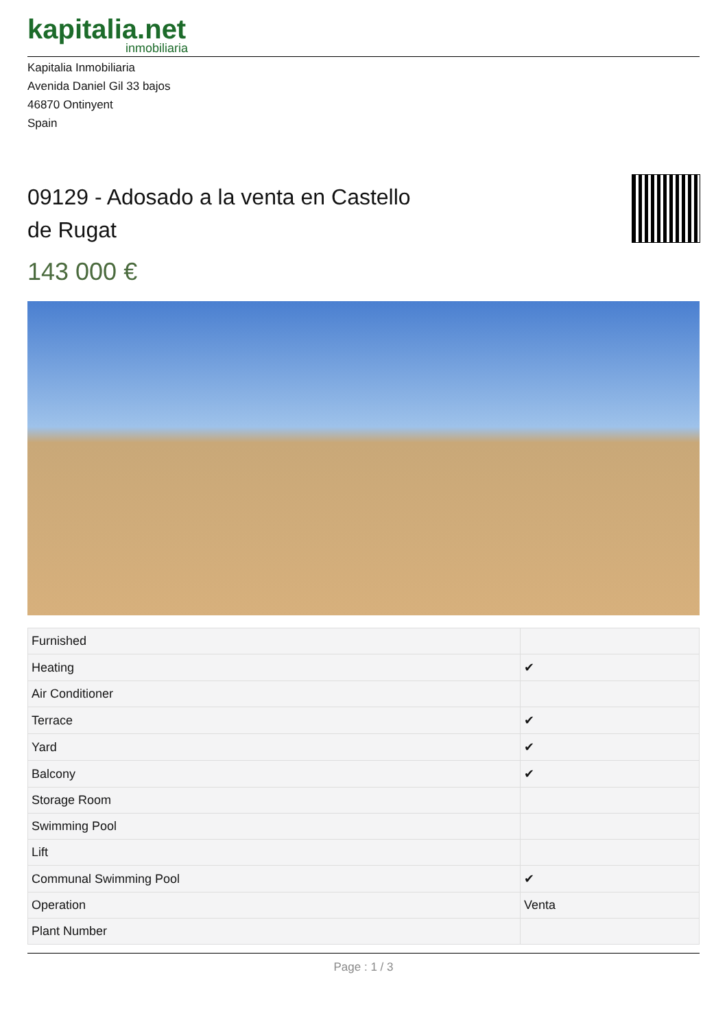kapitalia.net
inmobiliaria
Kapitalia Inmobiliaria
Avenida Daniel Gil 33 bajos
46870 Ontinyent
Spain
09129 - Adosado a la venta en Castello de Rugat
143 000 €
| Furnished | |
| Heating | ✔ |
| Air Conditioner | |
| Terrace | ✔ |
| Yard | ✔ |
| Balcony | ✔ |
| Storage Room | |
| Swimming Pool | |
| Lift | |
| Communal Swimming Pool | ✔ |
| Operation | Venta |
| Plant Number | |
Page : 1 / 3